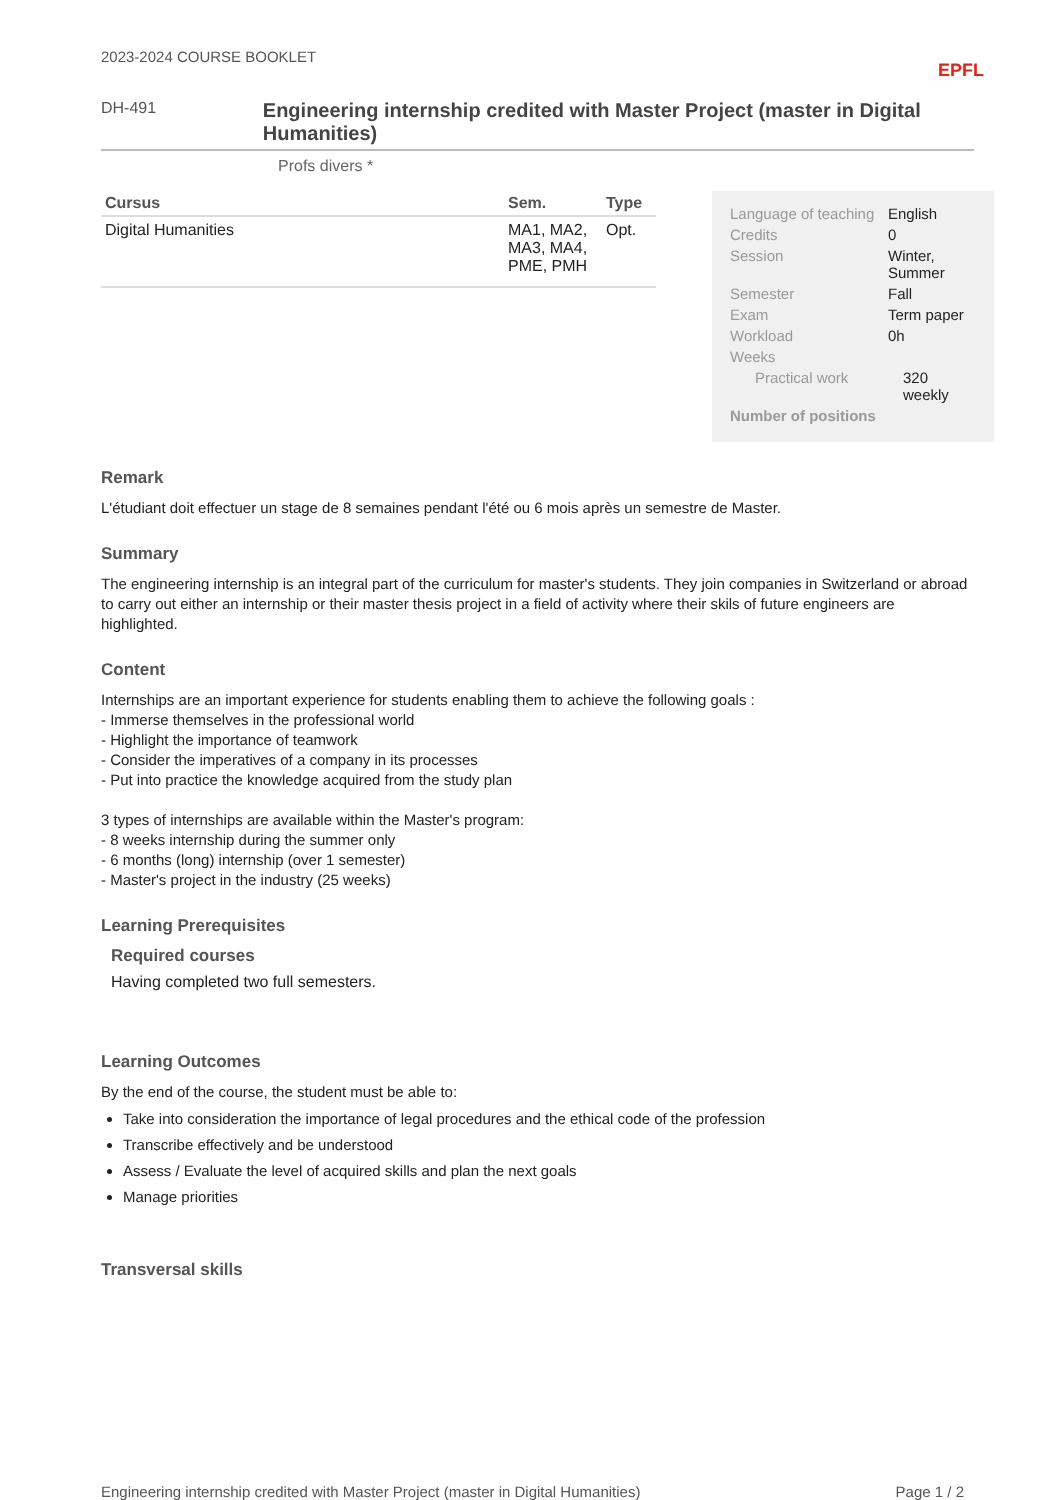2023-2024 COURSE BOOKLET EPFL
DH-491
Engineering internship credited with Master Project (master in Digital Humanities)
Profs divers *
| Cursus | Sem. | Type |
| --- | --- | --- |
| Digital Humanities | MA1, MA2, MA3, MA4, PME, PMH | Opt. |
| Language of teaching | English |
| Credits | 0 |
| Session | Winter, Summer |
| Semester | Fall |
| Exam | Term paper |
| Workload | 0h |
| Weeks | |
| Practical work | 320 weekly |
| Number of positions | |
Remark
L'étudiant doit effectuer un stage de 8 semaines pendant l'été ou 6 mois après un semestre de Master.
Summary
The engineering internship is an integral part of the curriculum for master's students. They join companies in Switzerland or abroad to carry out either an internship or their master thesis project in a field of activity where their skils of future engineers are highlighted.
Content
Internships are an important experience for students enabling them to achieve the following goals :
- Immerse themselves in the professional world
- Highlight the importance of teamwork
- Consider the imperatives of a company in its processes
- Put into practice the knowledge acquired from the study plan
3 types of internships are available within the Master's program:
- 8 weeks internship during the summer only
- 6 months (long) internship (over 1 semester)
- Master's project in the industry (25 weeks)
Learning Prerequisites
Required courses
Having completed two full semesters.
Learning Outcomes
By the end of the course, the student must be able to:
Take into consideration the importance of legal procedures and the ethical code of the profession
Transcribe effectively and be understood
Assess / Evaluate the level of acquired skills and plan the next goals
Manage priorities
Transversal skills
Engineering internship credited with Master Project (master in Digital Humanities) Page 1 / 2